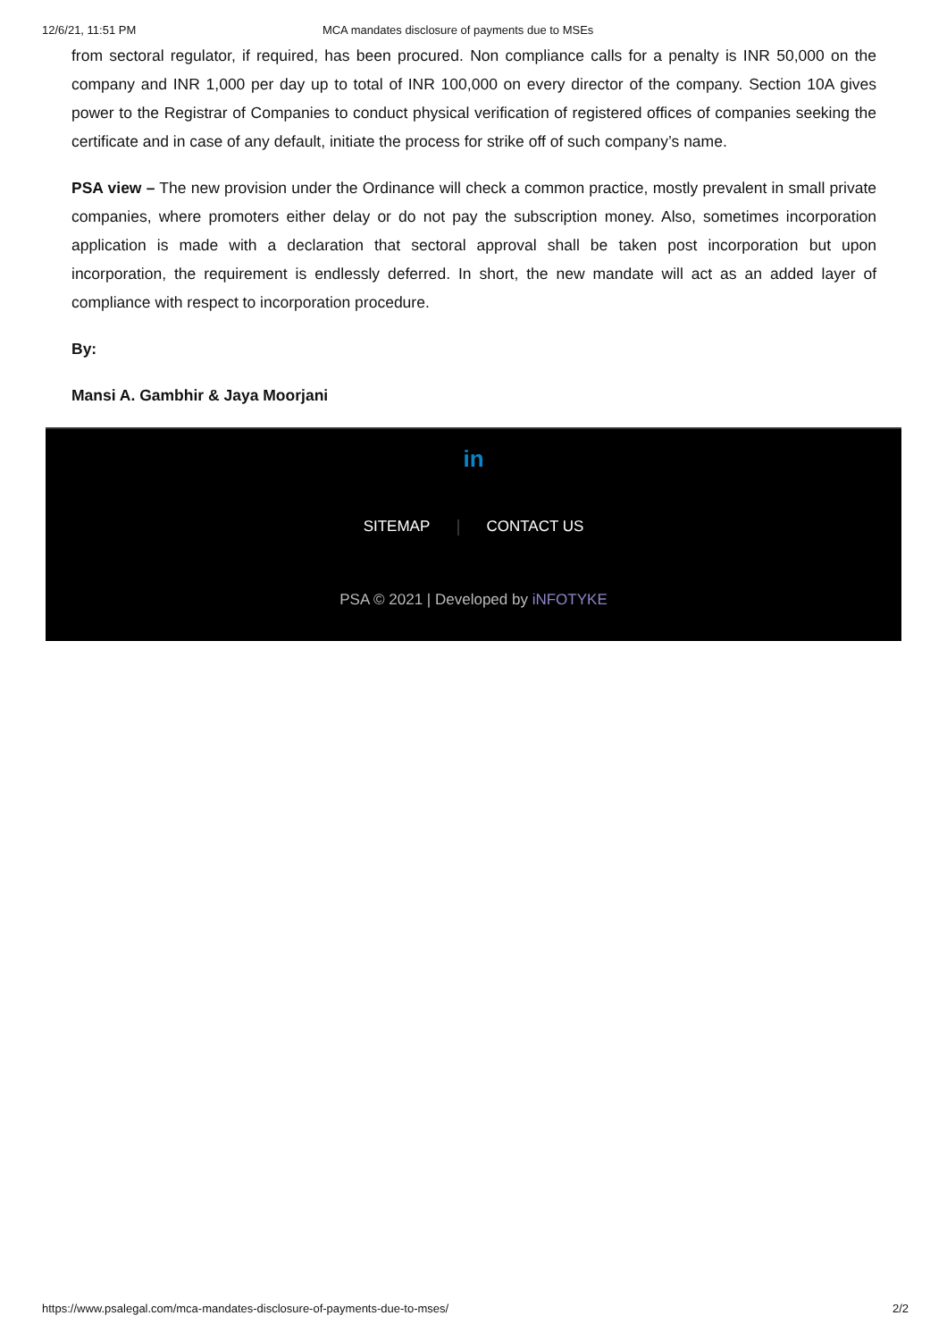12/6/21, 11:51 PM MCA mandates disclosure of payments due to MSEs
from sectoral regulator, if required, has been procured. Non compliance calls for a penalty is INR 50,000 on the company and INR 1,000 per day up to total of INR 100,000 on every director of the company. Section 10A gives power to the Registrar of Companies to conduct physical verification of registered offices of companies seeking the certificate and in case of any default, initiate the process for strike off of such company’s name.
PSA view – The new provision under the Ordinance will check a common practice, mostly prevalent in small private companies, where promoters either delay or do not pay the subscription money. Also, sometimes incorporation application is made with a declaration that sectoral approval shall be taken post incorporation but upon incorporation, the requirement is endlessly deferred. In short, the new mandate will act as an added layer of compliance with respect to incorporation procedure.
By:
Mansi A. Gambhir & Jaya Moorjani
in
SITEMAP CONTACT US
PSA © 2021 | Developed by iNFOTYKE
https://www.psalegal.com/mca-mandates-disclosure-of-payments-due-to-mses/ 2/2